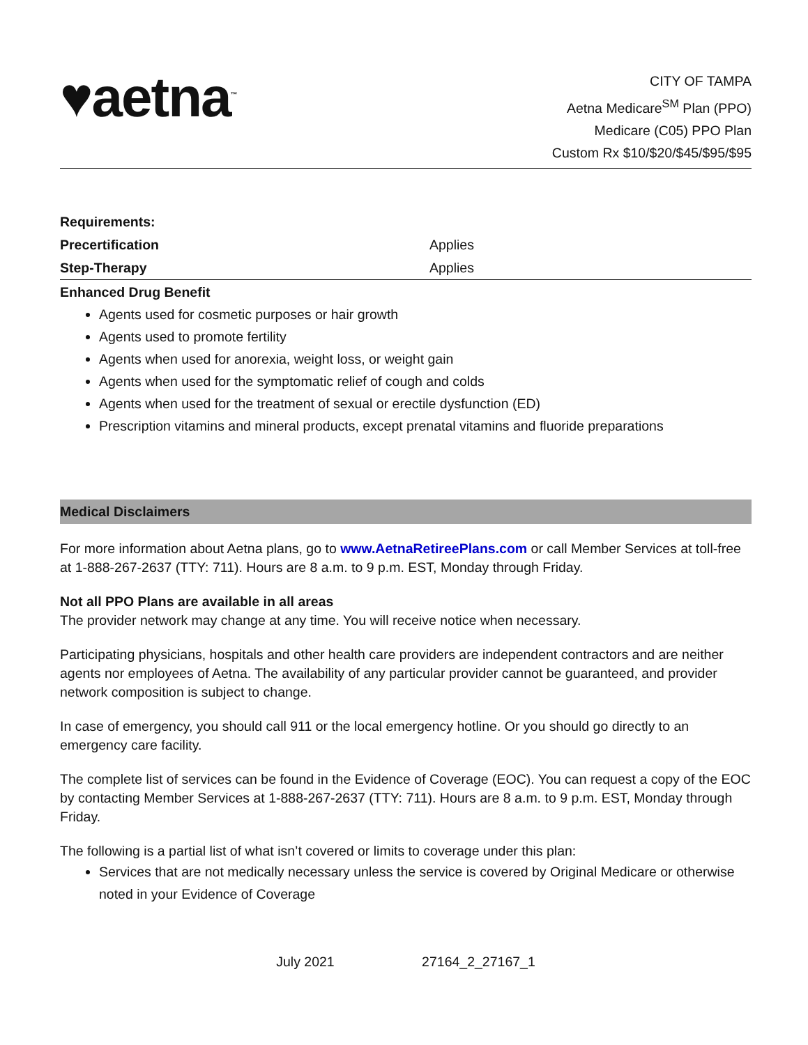♥aetna<sup>™</sup>
CITY OF TAMPA
Aetna Medicare<sup>SM</sup> Plan (PPO)
Medicare (C05) PPO Plan
Custom Rx $10/$20/$45/$95/$95
| Requirements: | |
| Precertification | Applies |
| Step-Therapy | Applies |
Enhanced Drug Benefit
Agents used for cosmetic purposes or hair growth
Agents used to promote fertility
Agents when used for anorexia, weight loss, or weight gain
Agents when used for the symptomatic relief of cough and colds
Agents when used for the treatment of sexual or erectile dysfunction (ED)
Prescription vitamins and mineral products, except prenatal vitamins and fluoride preparations
Medical Disclaimers
For more information about Aetna plans, go to www.AetnaRetireePlans.com or call Member Services at toll-free at 1-888-267-2637 (TTY: 711). Hours are 8 a.m. to 9 p.m. EST, Monday through Friday.
Not all PPO Plans are available in all areas
The provider network may change at any time. You will receive notice when necessary.
Participating physicians, hospitals and other health care providers are independent contractors and are neither agents nor employees of Aetna. The availability of any particular provider cannot be guaranteed, and provider network composition is subject to change.
In case of emergency, you should call 911 or the local emergency hotline. Or you should go directly to an emergency care facility.
The complete list of services can be found in the Evidence of Coverage (EOC). You can request a copy of the EOC by contacting Member Services at 1-888-267-2637 (TTY: 711). Hours are 8 a.m. to 9 p.m. EST, Monday through Friday.
The following is a partial list of what isn’t covered or limits to coverage under this plan:
Services that are not medically necessary unless the service is covered by Original Medicare or otherwise noted in your Evidence of Coverage
July 2021 27164_2_27167_1